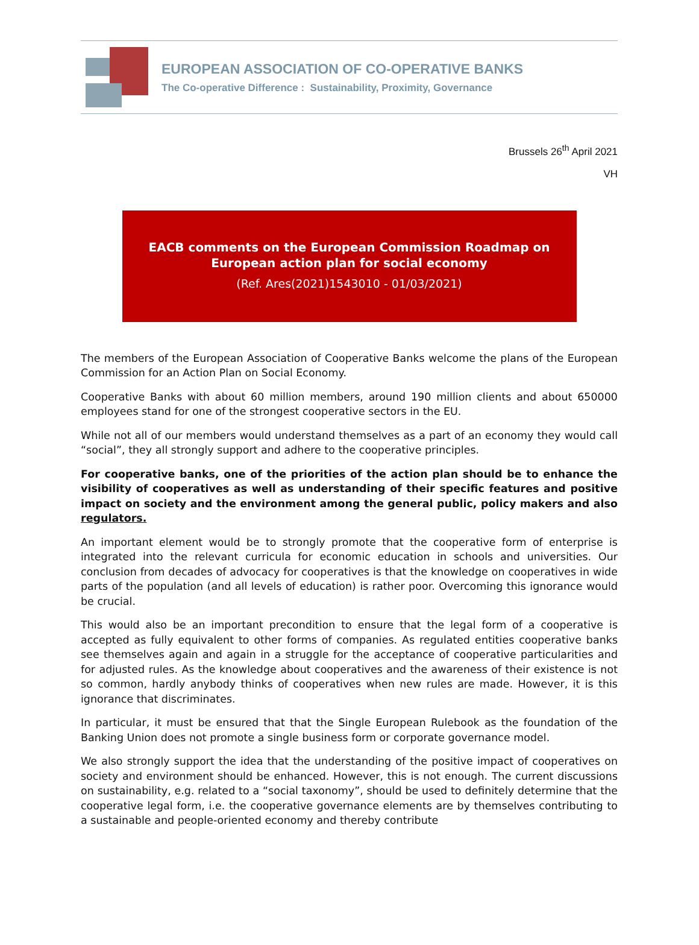EUROPEAN ASSOCIATION OF CO-OPERATIVE BANKS
The Co-operative Difference : Sustainability, Proximity, Governance
Brussels 26<sup>th</sup> April 2021
VH
EACB comments on the European Commission Roadmap on
European action plan for social economy
(Ref. Ares(2021)1543010 - 01/03/2021)
The members of the European Association of Cooperative Banks welcome the plans of the European Commission for an Action Plan on Social Economy.
Cooperative Banks with about 60 million members, around 190 million clients and about 650000 employees stand for one of the strongest cooperative sectors in the EU.
While not all of our members would understand themselves as a part of an economy they would call “social”, they all strongly support and adhere to the cooperative principles.
For cooperative banks, one of the priorities of the action plan should be to enhance the visibility of cooperatives as well as understanding of their specific features and positive impact on society and the environment among the general public, policy makers and also regulators.
An important element would be to strongly promote that the cooperative form of enterprise is integrated into the relevant curricula for economic education in schools and universities. Our conclusion from decades of advocacy for cooperatives is that the knowledge on cooperatives in wide parts of the population (and all levels of education) is rather poor. Overcoming this ignorance would be crucial.
This would also be an important precondition to ensure that the legal form of a cooperative is accepted as fully equivalent to other forms of companies. As regulated entities cooperative banks see themselves again and again in a struggle for the acceptance of cooperative particularities and for adjusted rules. As the knowledge about cooperatives and the awareness of their existence is not so common, hardly anybody thinks of cooperatives when new rules are made. However, it is this ignorance that discriminates.
In particular, it must be ensured that that the Single European Rulebook as the foundation of the Banking Union does not promote a single business form or corporate governance model.
We also strongly support the idea that the understanding of the positive impact of cooperatives on society and environment should be enhanced. However, this is not enough. The current discussions on sustainability, e.g. related to a “social taxonomy”, should be used to definitely determine that the cooperative legal form, i.e. the cooperative governance elements are by themselves contributing to a sustainable and people-oriented economy and thereby contribute